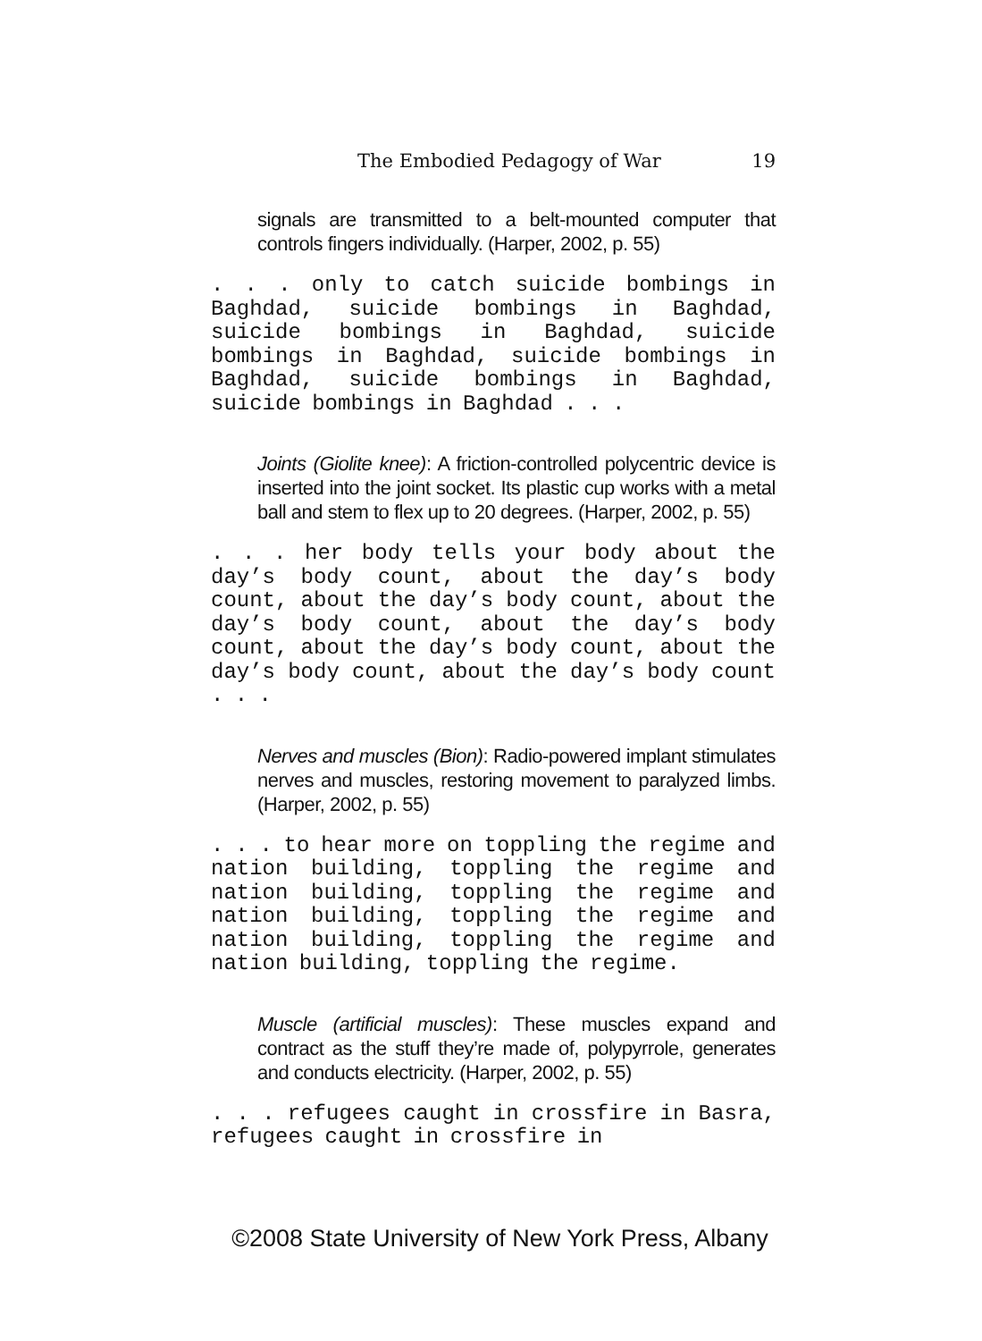The Embodied Pedagogy of War 19
signals are transmitted to a belt-mounted computer that controls fingers individually. (Harper, 2002, p. 55)
. . . only to catch suicide bombings in Baghdad, suicide bombings in Baghdad, suicide bombings in Baghdad, suicide bombings in Baghdad, suicide bombings in Baghdad, suicide bombings in Baghdad, suicide bombings in Baghdad . . .
Joints (Giolite knee): A friction-controlled polycentric device is inserted into the joint socket. Its plastic cup works with a metal ball and stem to flex up to 20 degrees. (Harper, 2002, p. 55)
. . . her body tells your body about the day’s body count, about the day’s body count, about the day’s body count, about the day’s body count, about the day’s body count, about the day’s body count, about the day’s body count, about the day’s body count . . .
Nerves and muscles (Bion): Radio-powered implant stimulates nerves and muscles, restoring movement to paralyzed limbs. (Harper, 2002, p. 55)
. . . to hear more on toppling the regime and nation building, toppling the regime and nation building, toppling the regime and nation building, toppling the regime and nation building, toppling the regime and nation building, toppling the regime.
Muscle (artificial muscles): These muscles expand and contract as the stuff they’re made of, polypyrrole, generates and conducts electricity. (Harper, 2002, p. 55)
. . . refugees caught in crossfire in Basra, refugees caught in crossfire in
©2008 State University of New York Press, Albany